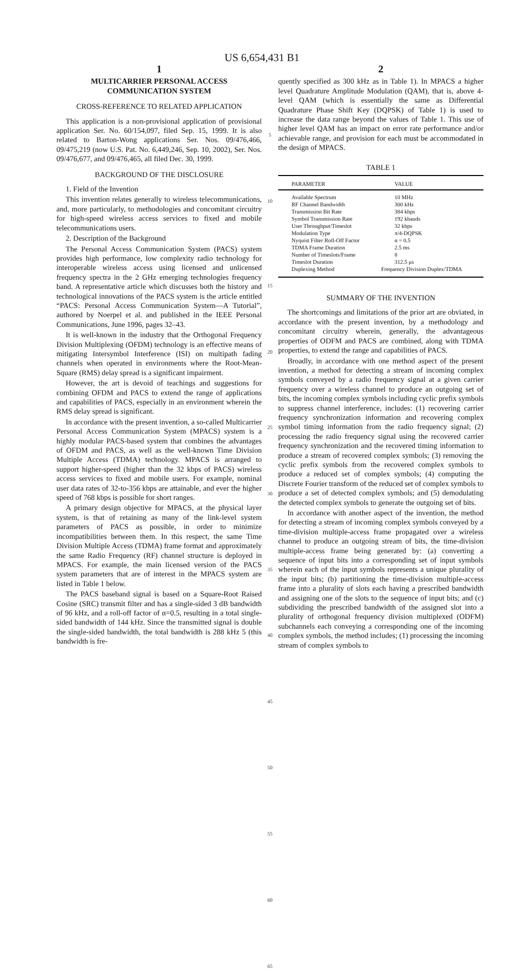US 6,654,431 B1
1
MULTICARRIER PERSONAL ACCESS COMMUNICATION SYSTEM
CROSS-REFERENCE TO RELATED APPLICATION
This application is a non-provisional application of provisional application Ser. No. 60/154,097, filed Sep. 15, 1999. It is also related to Barton-Wong applications Ser. Nos. 09/476,466, 09/475,219 (now U.S. Pat. No. 6,449,246, Sep. 10, 2002), Ser. Nos. 09/476,677, and 09/476,465, all filed Dec. 30, 1999.
BACKGROUND OF THE DISCLOSURE
1. Field of the Invention
This invention relates generally to wireless telecommunications, and, more particularly, to methodologies and concomitant circuitry for high-speed wireless access services to fixed and mobile telecommunications users.
2. Description of the Background
The Personal Access Communication System (PACS) system provides high performance, low complexity radio technology for interoperable wireless access using licensed and unlicensed frequency spectra in the 2 GHz emerging technologies frequency band. A representative article which discusses both the history and technological innovations of the PACS system is the article entitled “PACS: Personal Access Communication System—A Tutorial”, authored by Noerpel et al. and published in the IEEE Personal Communications, June 1996, pages 32–43.
It is well-known in the industry that the Orthogonal Frequency Division Multiplexing (OFDM) technology is an effective means of mitigating Intersymbol Interference (ISI) on multipath fading channels when operated in environments where the Root-Mean-Square (RMS) delay spread is a significant impairment.
However, the art is devoid of teachings and suggestions for combining OFDM and PACS to extend the range of applications and capabilities of PACS, especially in an environment wherein the RMS delay spread is significant.
In accordance with the present invention, a so-called Multicarrier Personal Access Communication System (MPACS) system is a highly modular PACS-based system that combines the advantages of OFDM and PACS, as well as the well-known Time Division Multiple Access (TDMA) technology. MPACS is arranged to support higher-speed (higher than the 32 kbps of PACS) wireless access services to fixed and mobile users. For example, nominal user data rates of 32-to-356 kbps are attainable, and ever the higher speed of 768 kbps is possible for short ranges.
A primary design objective for MPACS, at the physical layer system, is that of retaining as many of the link-level system parameters of PACS as possible, in order to minimize incompatibilities between them. In this respect, the same Time Division Multiple Access (TDMA) frame format and approximately the same Radio Frequency (RF) channel structure is deployed in MPACS. For example, the main licensed version of the PACS system parameters that are of interest in the MPACS system are listed in Table 1 below.
The PACS baseband signal is based on a Square-Root Raised Cosine (SRC) transmit filter and has a single-sided 3 dB bandwidth of 96 kHz, and a roll-off factor of α=0.5, resulting in a total single-sided bandwidth of 144 kHz. Since the transmitted signal is double the single-sided bandwidth, the total bandwidth is 288 kHz 5 (this bandwidth is fre-
5
10
15
20
25
30
35
40
45
50
55
60
65
2
quently specified as 300 kHz as in Table 1). In MPACS a higher level Quadrature Amplitude Modulation (QAM), that is, above 4-level QAM (which is essentially the same as Differential Quadrature Phase Shift Key (DQPSK) of Table 1) is used to increase the data range beyond the values of Table 1. This use of higher level QAM has an impact on error rate performance and/or achievable range, and provision for each must be accommodated in the design of MPACS.
TABLE 1
| PARAMETER | VALUE |
| --- | --- |
| Available Spectrum | 10 MHz |
| RF Channel Bandwidth | 300 kHz |
| Transmission Bit Rate | 384 kbps |
| Symbol Transmission Rate | 192 kbauds |
| User Throughput/Timeslot | 32 kbps |
| Modulation Type | π/4-DQPSK |
| Nyquist Filter Roll-Off Factor | α = 0.5 |
| TDMA Frame Duration | 2.5 ms |
| Number of Timeslots/Frame | 8 |
| Timeslot Duration | 312.5 μs |
| Duplexing Method | Frequency Division Duplex/TDMA |
SUMMARY OF THE INVENTION
The shortcomings and limitations of the prior art are obviated, in accordance with the present invention, by a methodology and concomitant circuitry wherein, generally, the advantageous properties of ODFM and PACS are combined, along with TDMA properties, to extend the range and capabilities of PACS.
Broadly, in accordance with one method aspect of the present invention, a method for detecting a stream of incoming complex symbols conveyed by a radio frequency signal at a given carrier frequency over a wireless channel to produce an outgoing set of bits, the incoming complex symbols including cyclic prefix symbols to suppress channel interference, includes: (1) recovering carrier frequency synchronization information and recovering complex symbol timing information from the radio frequency signal; (2) processing the radio frequency signal using the recovered carrier frequency synchronization and the recovered timing information to produce a stream of recovered complex symbols; (3) removing the cyclic prefix symbols from the recovered complex symbols to produce a reduced set of complex symbols; (4) computing the Discrete Fourier transform of the reduced set of complex symbols to produce a set of detected complex symbols; and (5) demodulating the detected complex symbols to generate the outgoing set of bits.
In accordance with another aspect of the invention, the method for detecting a stream of incoming complex symbols conveyed by a time-division multiple-access frame propagated over a wireless channel to produce an outgoing stream of bits, the time-division multiple-access frame being generated by: (a) converting a sequence of input bits into a corresponding set of input symbols wherein each of the input symbols represents a unique plurality of the input bits; (b) partitioning the time-division multiple-access frame into a plurality of slots each having a prescribed bandwidth and assigning one of the slots to the sequence of input bits; and (c) subdividing the prescribed bandwidth of the assigned slot into a plurality of orthogonal frequency division multiplexed (ODFM) subchannels each conveying a corresponding one of the incoming complex symbols, the method includes; (1) processing the incoming stream of complex symbols to